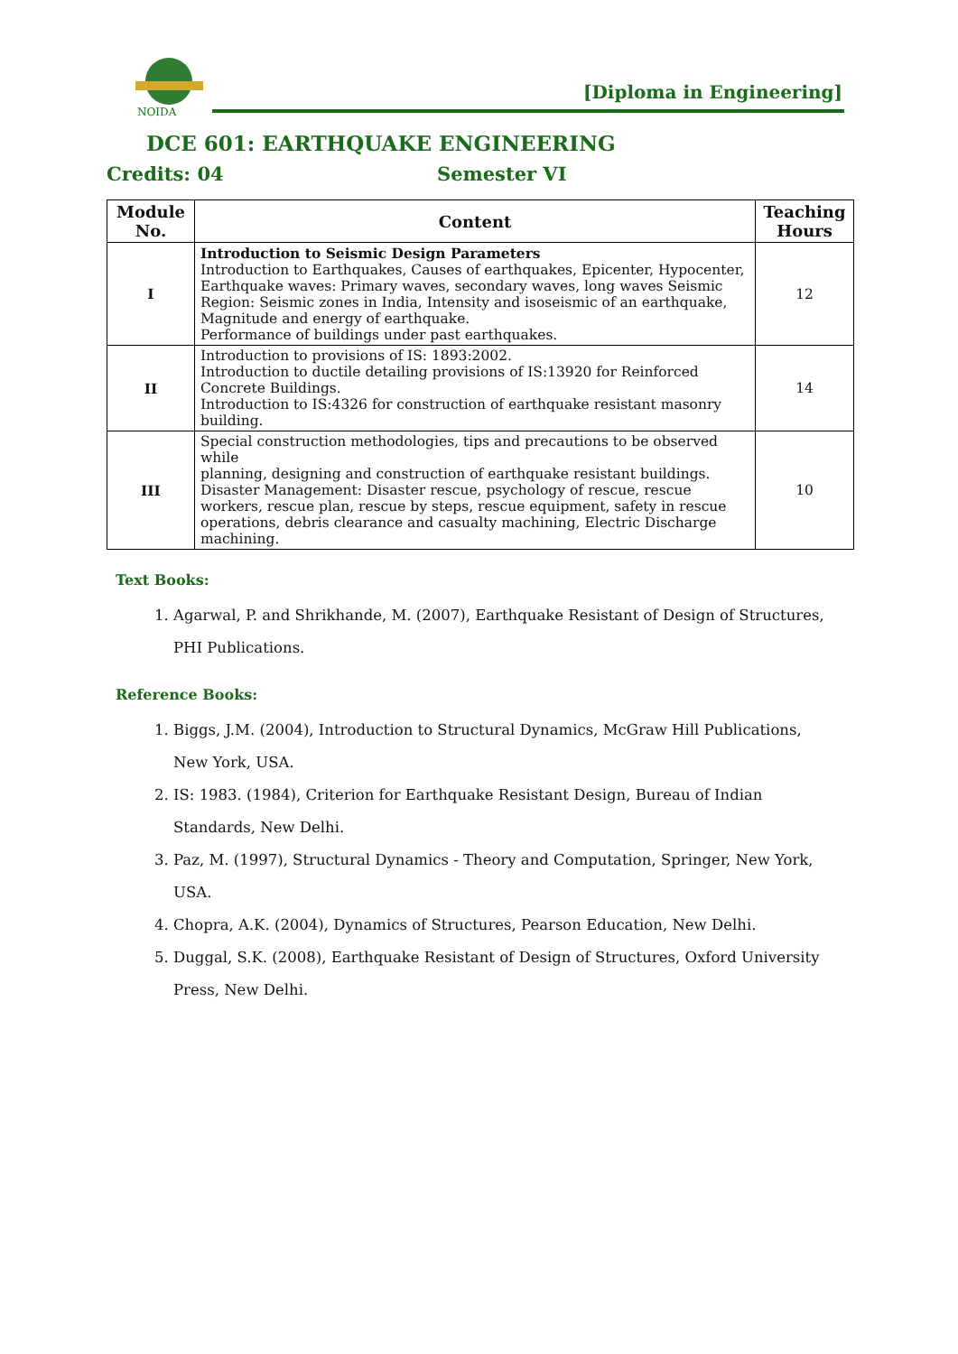NOIDA
[Diploma in Engineering]
DCE 601: EARTHQUAKE ENGINEERING
Credits: 04 Semester VI
| Module No. | Content | Teaching Hours |
| --- | --- | --- |
| I | Introduction to Seismic Design Parameters Introduction to Earthquakes, Causes of earthquakes, Epicenter, Hypocenter, Earthquake waves: Primary waves, secondary waves, long waves Seismic Region: Seismic zones in India, Intensity and isoseismic of an earthquake, Magnitude and energy of earthquake. Performance of buildings under past earthquakes. | 12 |
| II | Introduction to provisions of IS: 1893:2002. Introduction to ductile detailing provisions of IS:13920 for Reinforced Concrete Buildings. Introduction to IS:4326 for construction of earthquake resistant masonry building. | 14 |
| III | Special construction methodologies, tips and precautions to be observed while planning, designing and construction of earthquake resistant buildings. Disaster Management: Disaster rescue, psychology of rescue, rescue workers, rescue plan, rescue by steps, rescue equipment, safety in rescue operations, debris clearance and casualty machining, Electric Discharge machining. | 10 |
Text Books:
1. Agarwal, P. and Shrikhande, M. (2007), Earthquake Resistant of Design of Structures, PHI Publications.
Reference Books:
1. Biggs, J.M. (2004), Introduction to Structural Dynamics, McGraw Hill Publications, New York, USA.
2. IS: 1983. (1984), Criterion for Earthquake Resistant Design, Bureau of Indian Standards, New Delhi.
3. Paz, M. (1997), Structural Dynamics - Theory and Computation, Springer, New York, USA.
4. Chopra, A.K. (2004), Dynamics of Structures, Pearson Education, New Delhi.
5. Duggal, S.K. (2008), Earthquake Resistant of Design of Structures, Oxford University Press, New Delhi.